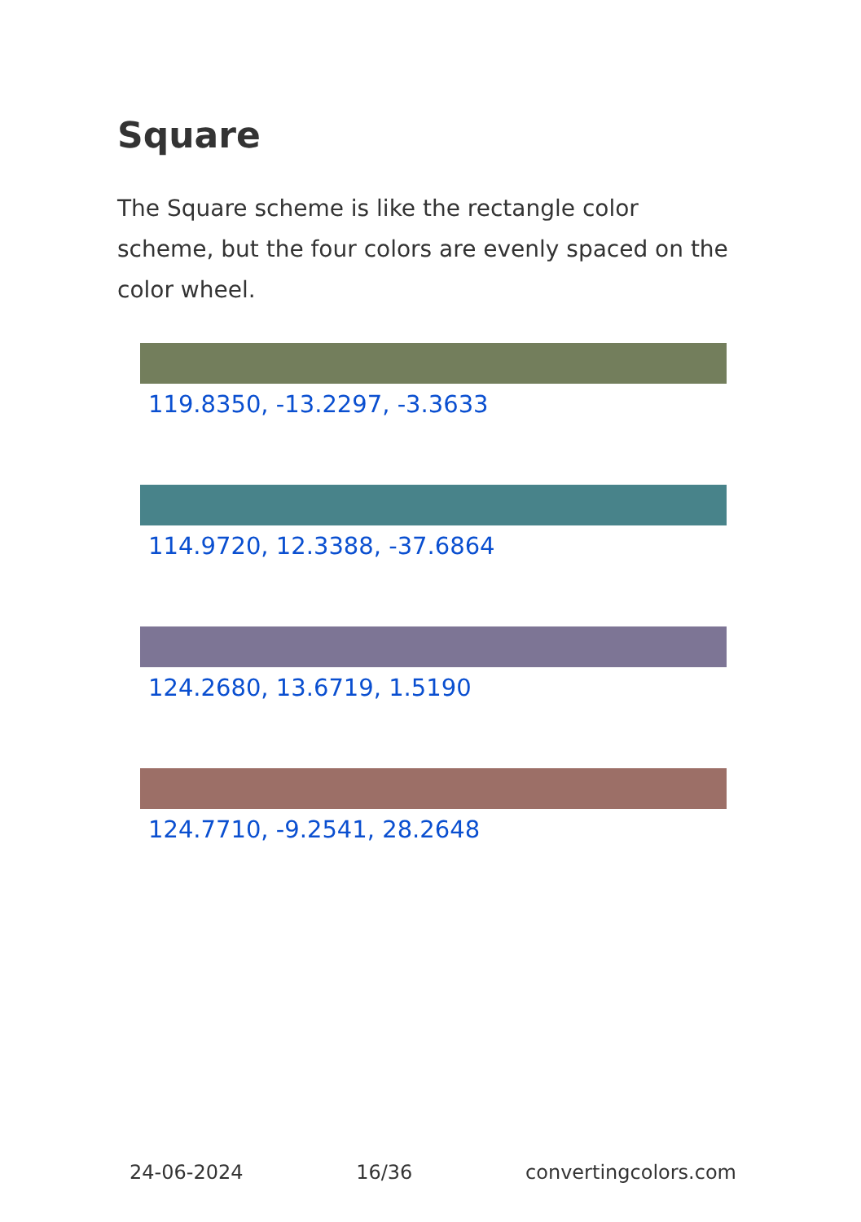Square
The Square scheme is like the rectangle color scheme, but the four colors are evenly spaced on the color wheel.
119.8350, -13.2297, -3.3633
114.9720, 12.3388, -37.6864
124.2680, 13.6719, 1.5190
124.7710, -9.2541, 28.2648
24-06-2024 16/36 convertingcolors.com